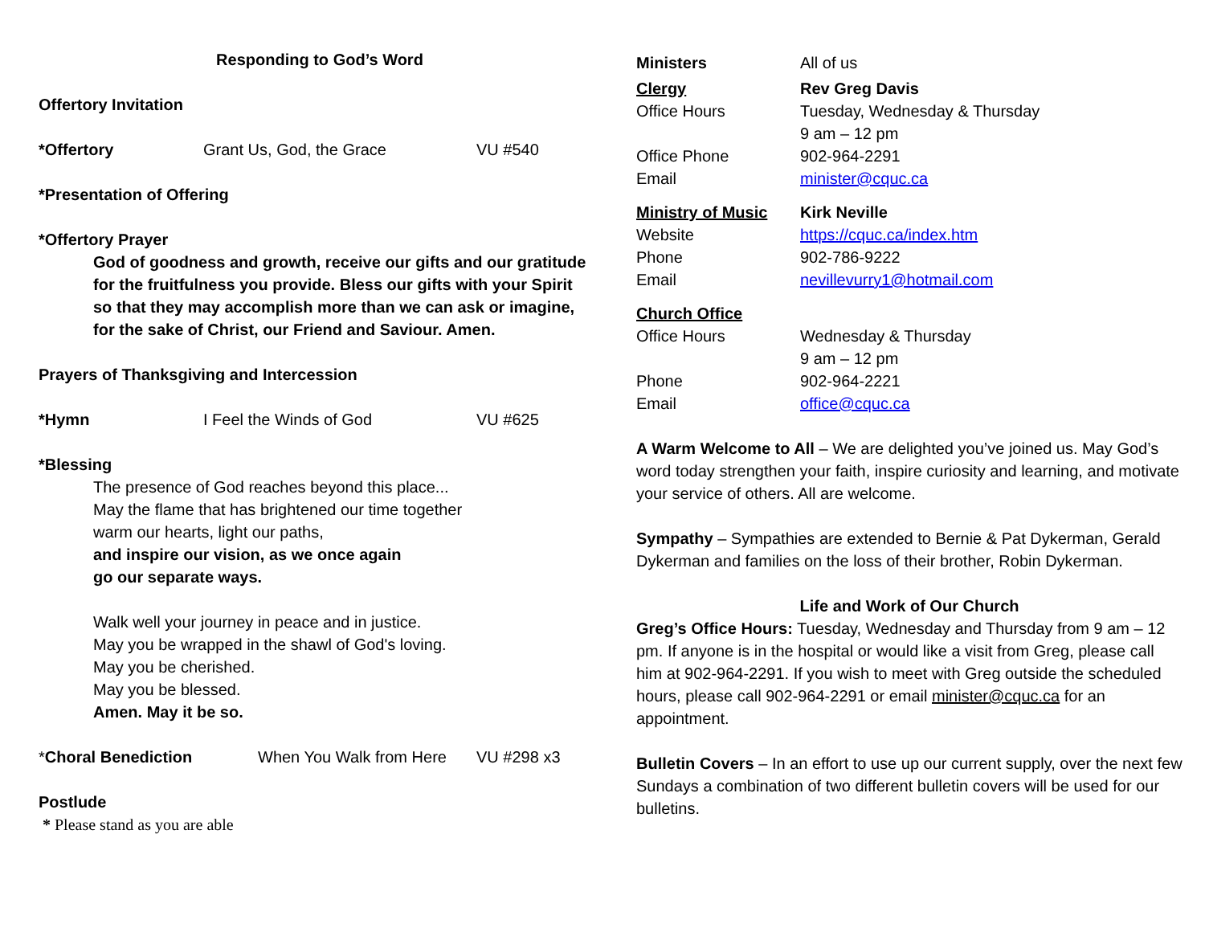Responding to God’s Word
Offertory Invitation
*Offertory Grant Us, God, the Grace VU #540
*Presentation of Offering
*Offertory Prayer
God of goodness and growth, receive our gifts and our gratitude
for the fruitfulness you provide. Bless our gifts with your Spirit
so that they may accomplish more than we can ask or imagine,
for the sake of Christ, our Friend and Saviour. Amen.
Prayers of Thanksgiving and Intercession
*Hymn I Feel the Winds of God VU #625
*Blessing
The presence of God reaches beyond this place...
May the flame that has brightened our time together
warm our hearts, light our paths,
and inspire our vision, as we once again
go our separate ways.
Walk well your journey in peace and in justice.
May you be wrapped in the shawl of God's loving.
May you be cherished.
May you be blessed.
Amen. May it be so.
*Choral Benediction When You Walk from Here VU #298 x3
Postlude
* Please stand as you are able
Ministers All of us
Clergy Rev Greg Davis
Office Hours Tuesday, Wednesday & Thursday
9 am – 12 pm
Office Phone 902-964-2291
Email minister@cquc.ca
Ministry of Music Kirk Neville
Website https://cquc.ca/index.htm
Phone 902-786-9222
Email nevillevurry1@hotmail.com
Church Office
Office Hours Wednesday & Thursday
9 am – 12 pm
Phone 902-964-2221
Email office@cquc.ca
A Warm Welcome to All – We are delighted you’ve joined us. May God’s word today strengthen your faith, inspire curiosity and learning, and motivate your service of others. All are welcome.
Sympathy – Sympathies are extended to Bernie & Pat Dykerman, Gerald Dykerman and families on the loss of their brother, Robin Dykerman.
Life and Work of Our Church
Greg’s Office Hours: Tuesday, Wednesday and Thursday from 9 am – 12 pm. If anyone is in the hospital or would like a visit from Greg, please call him at 902-964-2291. If you wish to meet with Greg outside the scheduled hours, please call 902-964-2291 or email minister@cquc.ca for an appointment.
Bulletin Covers – In an effort to use up our current supply, over the next few Sundays a combination of two different bulletin covers will be used for our bulletins.